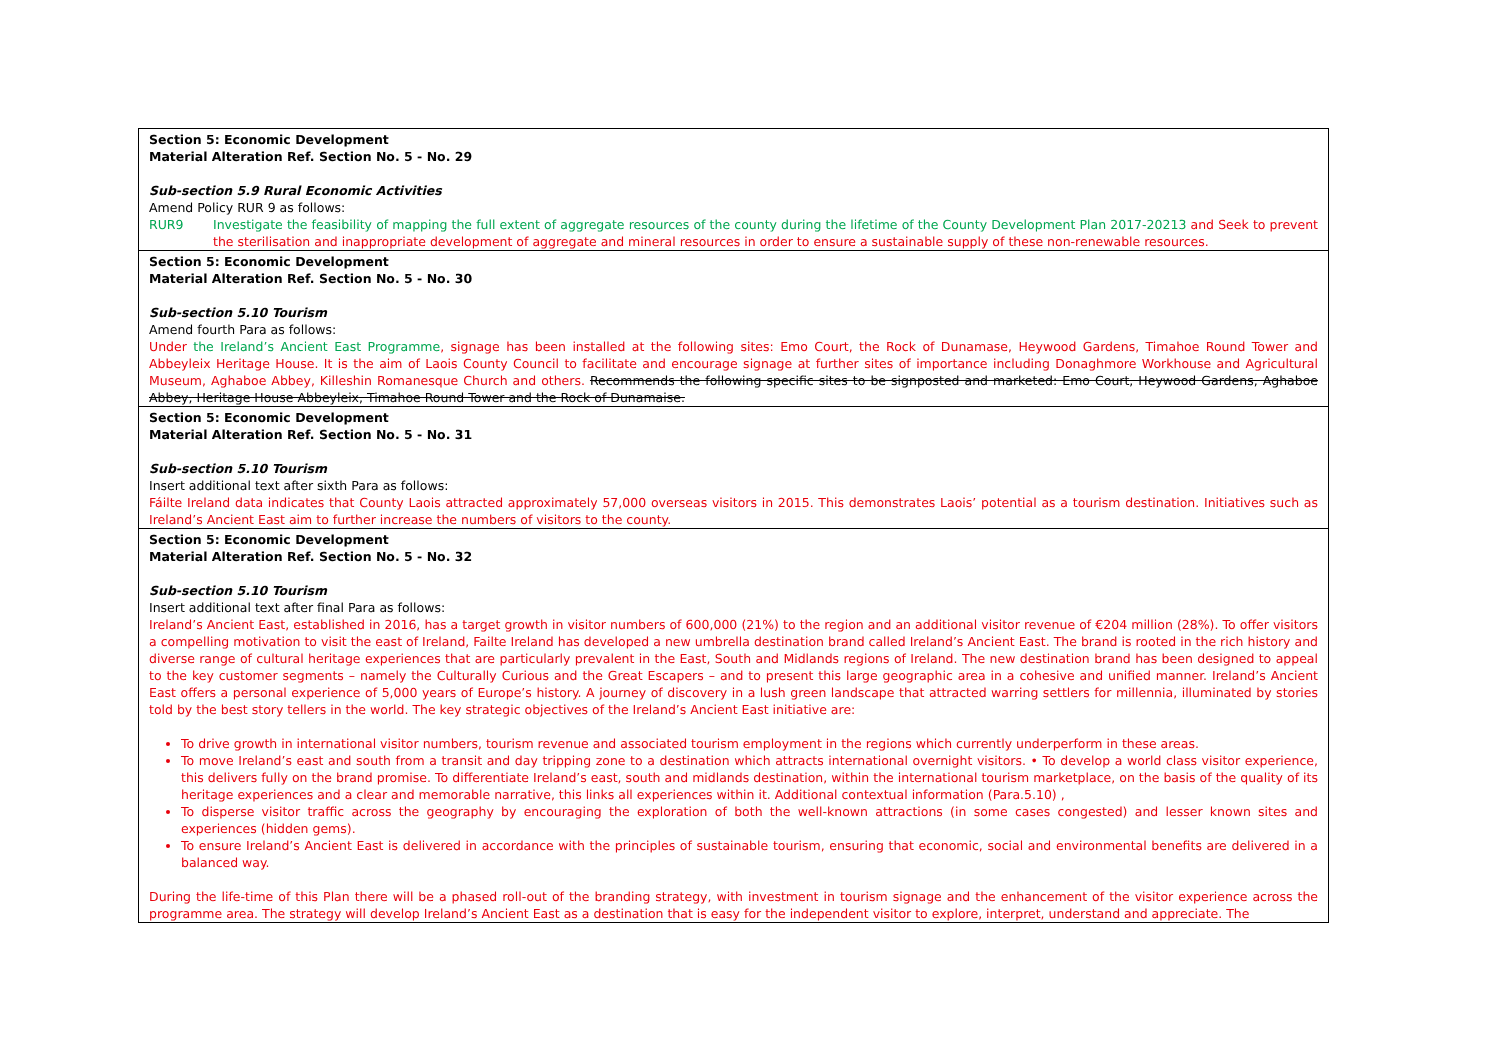| Section 5: Economic Development Material Alteration Ref. Section No. 5 - No. 29 Sub-section 5.9 Rural Economic Activities Amend Policy RUR 9 as follows: RUR9 Investigate the feasibility of mapping the full extent of aggregate resources of the county during the lifetime of the County Development Plan 2017-20213 and Seek to prevent the sterilisation and inappropriate development of aggregate and mineral resources in order to ensure a sustainable supply of these non-renewable resources. |
| Section 5: Economic Development Material Alteration Ref. Section No. 5 - No. 30 Sub-section 5.10 Tourism Amend fourth Para as follows: Under the Ireland’s Ancient East Programme , signage has been installed at the following sites: Emo Court, the Rock of Dunamase, Heywood Gardens, Timahoe Round Tower and Abbeyleix Heritage House. It is the aim of Laois County Council to facilitate and encourage signage at further sites of importance including Donaghmore Workhouse and Agricultural Museum, Aghaboe Abbey, Killeshin Romanesque Church and others. Recommends the following specific sites to be signposted and marketed: Emo Court, Heywood Gardens, Aghaboe Abbey, Heritage House Abbeyleix, Timahoe Round Tower and the Rock of Dunamaise. |
| Section 5: Economic Development Material Alteration Ref. Section No. 5 - No. 31 Sub-section 5.10 Tourism Insert additional text after sixth Para as follows: Fáilte Ireland data indicates that County Laois attracted approximately 57,000 overseas visitors in 2015. This demonstrates Laois’ potential as a tourism destination. Initiatives such as Ireland’s Ancient East aim to further increase the numbers of visitors to the county. |
| Section 5: Economic Development Material Alteration Ref. Section No. 5 - No. 32 Sub-section 5.10 Tourism Insert additional text after final Para as follows: Ireland’s Ancient East, established in 2016, has a target growth in visitor numbers of 600,000 (21%) to the region and an additional visitor revenue of €204 million (28%). To offer visitors a compelling motivation to visit the east of Ireland, Failte Ireland has developed a new umbrella destination brand called Ireland’s Ancient East. The brand is rooted in the rich history and diverse range of cultural heritage experiences that are particularly prevalent in the East, South and Midlands regions of Ireland. The new destination brand has been designed to appeal to the key customer segments – namely the Culturally Curious and the Great Escapers – and to present this large geographic area in a cohesive and unified manner. Ireland’s Ancient East offers a personal experience of 5,000 years of Europe’s history. A journey of discovery in a lush green landscape that attracted warring settlers for millennia, illuminated by stories told by the best story tellers in the world. The key strategic objectives of the Ireland’s Ancient East initiative are: To drive growth in international visitor numbers, tourism revenue and associated tourism employment in the regions which currently underperform in these areas. To move Ireland’s east and south from a transit and day tripping zone to a destination which attracts international overnight visitors. • To develop a world class visitor experience, this delivers fully on the brand promise. To differentiate Ireland’s east, south and midlands destination, within the international tourism marketplace, on the basis of the quality of its heritage experiences and a clear and memorable narrative, this links all experiences within it. Additional contextual information (Para.5.10) , To disperse visitor traffic across the geography by encouraging the exploration of both the well-known attractions (in some cases congested) and lesser known sites and experiences (hidden gems). To ensure Ireland’s Ancient East is delivered in accordance with the principles of sustainable tourism, ensuring that economic, social and environmental benefits are delivered in a balanced way. During the life-time of this Plan there will be a phased roll-out of the branding strategy, with investment in tourism signage and the enhancement of the visitor experience across the programme area. The strategy will develop Ireland’s Ancient East as a destination that is easy for the independent visitor to explore, interpret, understand and appreciate. The |